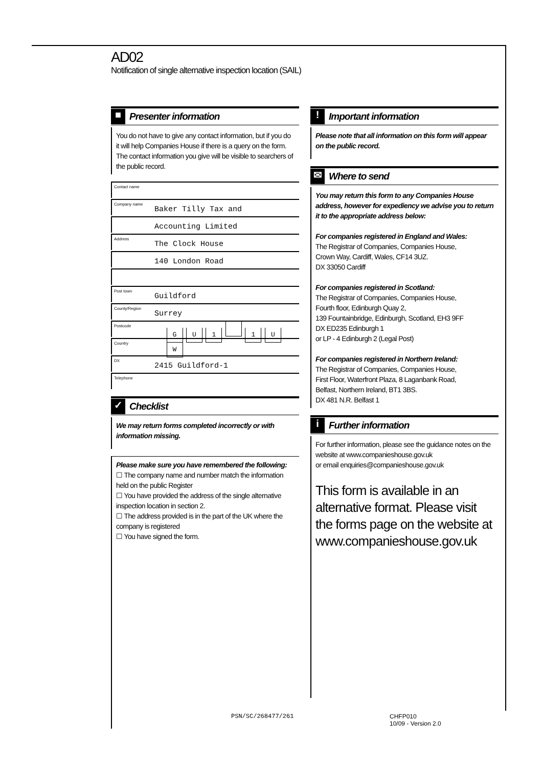AD02
Notification of single alternative inspection location (SAIL)
■
Presenter information
You do not have to give any contact information, but if you do it will help Companies House if there is a query on the form. The contact information you give will be visible to searchers of the public record.
Contact name
Company name
Baker Tilly Tax and
Accounting Limited
Address
The Clock House
140 London Road
Post town
Guildford
County/Region
Surrey
Postcode
G U 1 1 U W
Country
DX
2415 Guildford-1
Telephone
✓
Checklist
We may return forms completed incorrectly or with information missing.
Please make sure you have remembered the following:
☐ The company name and number match the information held on the public Register
☐ You have provided the address of the single alternative inspection location in section 2.
☐ The address provided is in the part of the UK where the company is registered
☐ You have signed the form.
!
Important information
Please note that all information on this form will appear on the public record.
✉
Where to send
You may return this form to any Companies House address, however for expediency we advise you to return it to the appropriate address below:
For companies registered in England and Wales:
The Registrar of Companies, Companies House,
Crown Way, Cardiff, Wales, CF14 3UZ.
DX 33050 Cardiff
For companies registered in Scotland:
The Registrar of Companies, Companies House,
Fourth floor, Edinburgh Quay 2,
139 Fountainbridge, Edinburgh, Scotland, EH3 9FF
DX ED235 Edinburgh 1
or LP - 4 Edinburgh 2 (Legal Post)
For companies registered in Northern Ireland:
The Registrar of Companies, Companies House,
First Floor, Waterfront Plaza, 8 Laganbank Road,
Belfast, Northern Ireland, BT1 3BS.
DX 481 N.R. Belfast 1
i
Further information
For further information, please see the guidance notes on the website at www.companieshouse.gov.uk
or email enquiries@companieshouse.gov.uk
This form is available in an alternative format. Please visit the forms page on the website at www.companieshouse.gov.uk
PSN/SC/268477/261
CHFP010
10/09 - Version 2.0